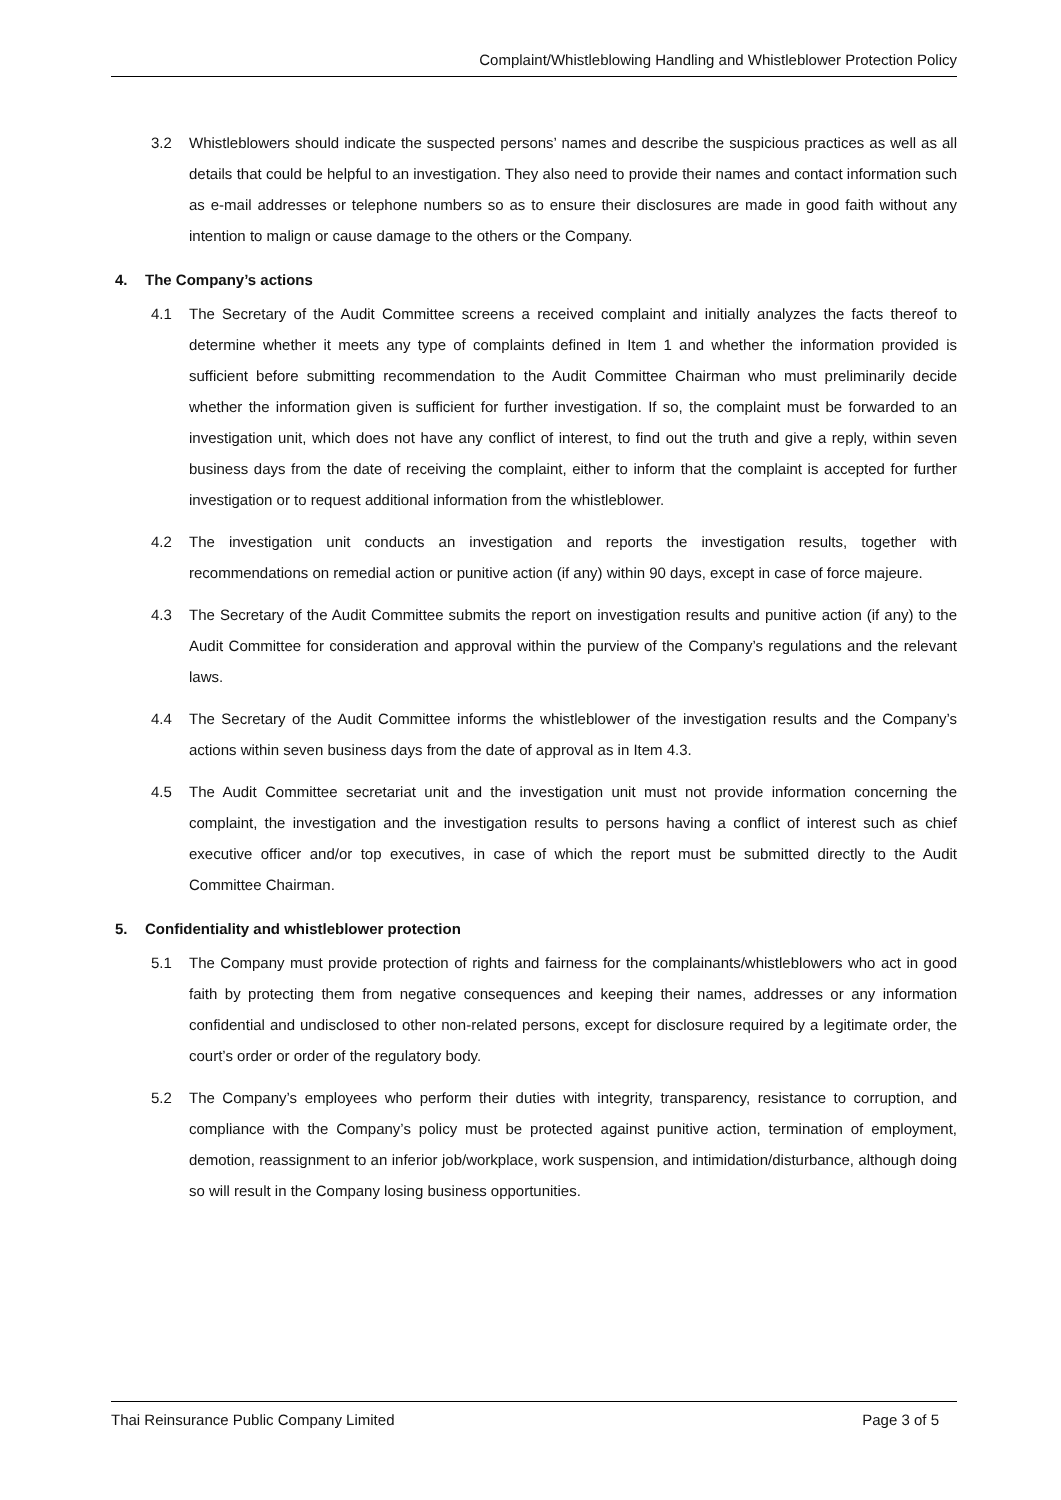Complaint/Whistleblowing Handling and Whistleblower Protection Policy
3.2 Whistleblowers should indicate the suspected persons’ names and describe the suspicious practices as well as all details that could be helpful to an investigation. They also need to provide their names and contact information such as e-mail addresses or telephone numbers so as to ensure their disclosures are made in good faith without any intention to malign or cause damage to the others or the Company.
4. The Company’s actions
4.1 The Secretary of the Audit Committee screens a received complaint and initially analyzes the facts thereof to determine whether it meets any type of complaints defined in Item 1 and whether the information provided is sufficient before submitting recommendation to the Audit Committee Chairman who must preliminarily decide whether the information given is sufficient for further investigation. If so, the complaint must be forwarded to an investigation unit, which does not have any conflict of interest, to find out the truth and give a reply, within seven business days from the date of receiving the complaint, either to inform that the complaint is accepted for further investigation or to request additional information from the whistleblower.
4.2 The investigation unit conducts an investigation and reports the investigation results, together with recommendations on remedial action or punitive action (if any) within 90 days, except in case of force majeure.
4.3 The Secretary of the Audit Committee submits the report on investigation results and punitive action (if any) to the Audit Committee for consideration and approval within the purview of the Company’s regulations and the relevant laws.
4.4 The Secretary of the Audit Committee informs the whistleblower of the investigation results and the Company’s actions within seven business days from the date of approval as in Item 4.3.
4.5 The Audit Committee secretariat unit and the investigation unit must not provide information concerning the complaint, the investigation and the investigation results to persons having a conflict of interest such as chief executive officer and/or top executives, in case of which the report must be submitted directly to the Audit Committee Chairman.
5. Confidentiality and whistleblower protection
5.1 The Company must provide protection of rights and fairness for the complainants/whistleblowers who act in good faith by protecting them from negative consequences and keeping their names, addresses or any information confidential and undisclosed to other non-related persons, except for disclosure required by a legitimate order, the court’s order or order of the regulatory body.
5.2 The Company’s employees who perform their duties with integrity, transparency, resistance to corruption, and compliance with the Company’s policy must be protected against punitive action, termination of employment, demotion, reassignment to an inferior job/workplace, work suspension, and intimidation/disturbance, although doing so will result in the Company losing business opportunities.
Thai Reinsurance Public Company Limited Page 3 of 5